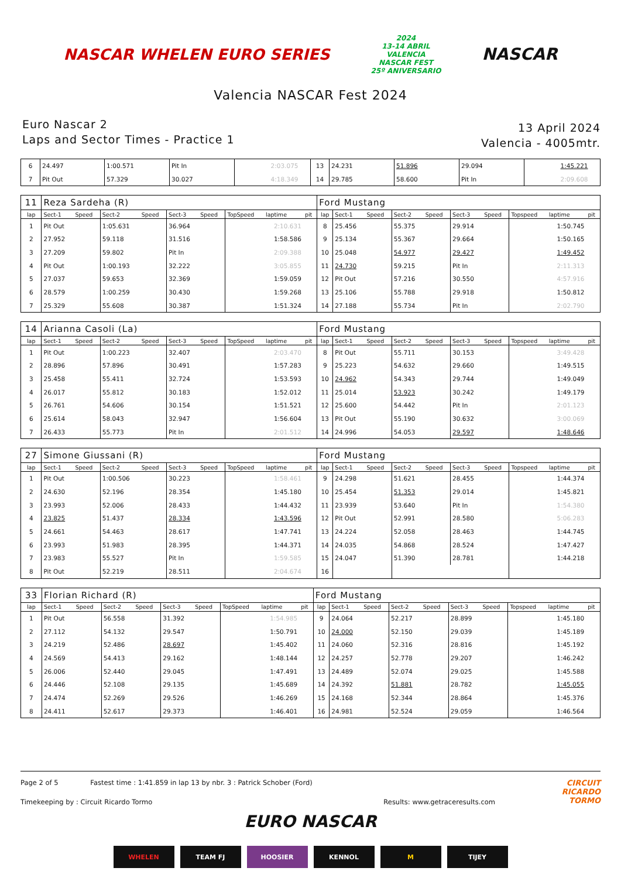NASCAR WHELEN EURO SERIES
2024
13-14 ABRIL
VALENCIA
NASCAR FEST
25º ANIVERSARIO
NASCAR
Valencia NASCAR Fest 2024
Euro Nascar 2
Laps and Sector Times - Practice 1
13 April 2024
Valencia - 4005mtr.
| 6 | 24.497 | | 1:00.571 | | Pit In | | | 2:03.075 | | 13 | 24.231 | | 51.896 | | 29.094 | | | 1:45.221 | |
| 7 | Pit Out | | 57.329 | | 30.027 | | | 4:18.349 | | 14 | 29.785 | | 58.600 | | Pit In | | | 2:09.608 | |
| 11 | Reza Sardeha (R) | | | | | | | | | Ford Mustang | | | | | | | | | |
| lap | Sect-1 | Speed | Sect-2 | Speed | Sect-3 | Speed | TopSpeed | laptime | pit | lap | Sect-1 | Speed | Sect-2 | Speed | Sect-3 | Speed | Topspeed | laptime | pit |
| 1 | Pit Out | | 1:05.631 | | 36.964 | | | 2:10.631 | | 8 | 25.456 | | 55.375 | | 29.914 | | | 1:50.745 | |
| 2 | 27.952 | | 59.118 | | 31.516 | | | 1:58.586 | | 9 | 25.134 | | 55.367 | | 29.664 | | | 1:50.165 | |
| 3 | 27.209 | | 59.802 | | Pit In | | | 2:09.388 | | 10 | 25.048 | | 54.977 | | 29.427 | | | 1:49.452 | |
| 4 | Pit Out | | 1:00.193 | | 32.222 | | | 3:05.855 | | 11 | 24.730 | | 59.215 | | Pit In | | | 2:11.313 | |
| 5 | 27.037 | | 59.653 | | 32.369 | | | 1:59.059 | | 12 | Pit Out | | 57.216 | | 30.550 | | | 4:57.916 | |
| 6 | 28.579 | | 1:00.259 | | 30.430 | | | 1:59.268 | | 13 | 25.106 | | 55.788 | | 29.918 | | | 1:50.812 | |
| 7 | 25.329 | | 55.608 | | 30.387 | | | 1:51.324 | | 14 | 27.188 | | 55.734 | | Pit In | | | 2:02.790 | |
| 14 | Arianna Casoli (La) | | | | | | | | | Ford Mustang | | | | | | | | | |
| lap | Sect-1 | Speed | Sect-2 | Speed | Sect-3 | Speed | TopSpeed | laptime | pit | lap | Sect-1 | Speed | Sect-2 | Speed | Sect-3 | Speed | Topspeed | laptime | pit |
| 1 | Pit Out | | 1:00.223 | | 32.407 | | | 2:03.470 | | 8 | Pit Out | | 55.711 | | 30.153 | | | 3:49.428 | |
| 2 | 28.896 | | 57.896 | | 30.491 | | | 1:57.283 | | 9 | 25.223 | | 54.632 | | 29.660 | | | 1:49.515 | |
| 3 | 25.458 | | 55.411 | | 32.724 | | | 1:53.593 | | 10 | 24.962 | | 54.343 | | 29.744 | | | 1:49.049 | |
| 4 | 26.017 | | 55.812 | | 30.183 | | | 1:52.012 | | 11 | 25.014 | | 53.923 | | 30.242 | | | 1:49.179 | |
| 5 | 26.761 | | 54.606 | | 30.154 | | | 1:51.521 | | 12 | 25.600 | | 54.442 | | Pit In | | | 2:01.123 | |
| 6 | 25.614 | | 58.043 | | 32.947 | | | 1:56.604 | | 13 | Pit Out | | 55.190 | | 30.632 | | | 3:00.069 | |
| 7 | 26.433 | | 55.773 | | Pit In | | | 2:01.512 | | 14 | 24.996 | | 54.053 | | 29.597 | | | 1:48.646 | |
| 27 | Simone Giussani (R) | | | | | | | | | Ford Mustang | | | | | | | | | |
| lap | Sect-1 | Speed | Sect-2 | Speed | Sect-3 | Speed | TopSpeed | laptime | pit | lap | Sect-1 | Speed | Sect-2 | Speed | Sect-3 | Speed | Topspeed | laptime | pit |
| 1 | Pit Out | | 1:00.506 | | 30.223 | | | 1:58.461 | | 9 | 24.298 | | 51.621 | | 28.455 | | | 1:44.374 | |
| 2 | 24.630 | | 52.196 | | 28.354 | | | 1:45.180 | | 10 | 25.454 | | 51.353 | | 29.014 | | | 1:45.821 | |
| 3 | 23.993 | | 52.006 | | 28.433 | | | 1:44.432 | | 11 | 23.939 | | 53.640 | | Pit In | | | 1:54.380 | |
| 4 | 23.825 | | 51.437 | | 28.334 | | | 1:43.596 | | 12 | Pit Out | | 52.991 | | 28.580 | | | 5:06.283 | |
| 5 | 24.661 | | 54.463 | | 28.617 | | | 1:47.741 | | 13 | 24.224 | | 52.058 | | 28.463 | | | 1:44.745 | |
| 6 | 23.993 | | 51.983 | | 28.395 | | | 1:44.371 | | 14 | 24.035 | | 54.868 | | 28.524 | | | 1:47.427 | |
| 7 | 23.983 | | 55.527 | | Pit In | | | 1:59.585 | | 15 | 24.047 | | 51.390 | | 28.781 | | | 1:44.218 | |
| 8 | Pit Out | | 52.219 | | 28.511 | | | 2:04.674 | | 16 | | | | | | | | | |
| 33 | Florian Richard (R) | | | | | | | | | Ford Mustang | | | | | | | | | |
| lap | Sect-1 | Speed | Sect-2 | Speed | Sect-3 | Speed | TopSpeed | laptime | pit | lap | Sect-1 | Speed | Sect-2 | Speed | Sect-3 | Speed | Topspeed | laptime | pit |
| 1 | Pit Out | | 56.558 | | 31.392 | | | 1:54.985 | | 9 | 24.064 | | 52.217 | | 28.899 | | | 1:45.180 | |
| 2 | 27.112 | | 54.132 | | 29.547 | | | 1:50.791 | | 10 | 24.000 | | 52.150 | | 29.039 | | | 1:45.189 | |
| 3 | 24.219 | | 52.486 | | 28.697 | | | 1:45.402 | | 11 | 24.060 | | 52.316 | | 28.816 | | | 1:45.192 | |
| 4 | 24.569 | | 54.413 | | 29.162 | | | 1:48.144 | | 12 | 24.257 | | 52.778 | | 29.207 | | | 1:46.242 | |
| 5 | 26.006 | | 52.440 | | 29.045 | | | 1:47.491 | | 13 | 24.489 | | 52.074 | | 29.025 | | | 1:45.588 | |
| 6 | 24.446 | | 52.108 | | 29.135 | | | 1:45.689 | | 14 | 24.392 | | 51.881 | | 28.782 | | | 1:45.055 | |
| 7 | 24.474 | | 52.269 | | 29.526 | | | 1:46.269 | | 15 | 24.168 | | 52.344 | | 28.864 | | | 1:45.376 | |
| 8 | 24.411 | | 52.617 | | 29.373 | | | 1:46.401 | | 16 | 24.981 | | 52.524 | | 29.059 | | | 1:46.564 | |
Page 2 of 5 Fastest time : 1:41.859 in lap 13 by nbr. 3 : Patrick Schober (Ford)
CIRCUIT
RICARDO
TORMO
Timekeeping by : Circuit Ricardo Tormo
Results: www.getraceresults.com
EURO NASCAR
WHELEN TEAM FJ HOOSIER KENNOL M TIJEY